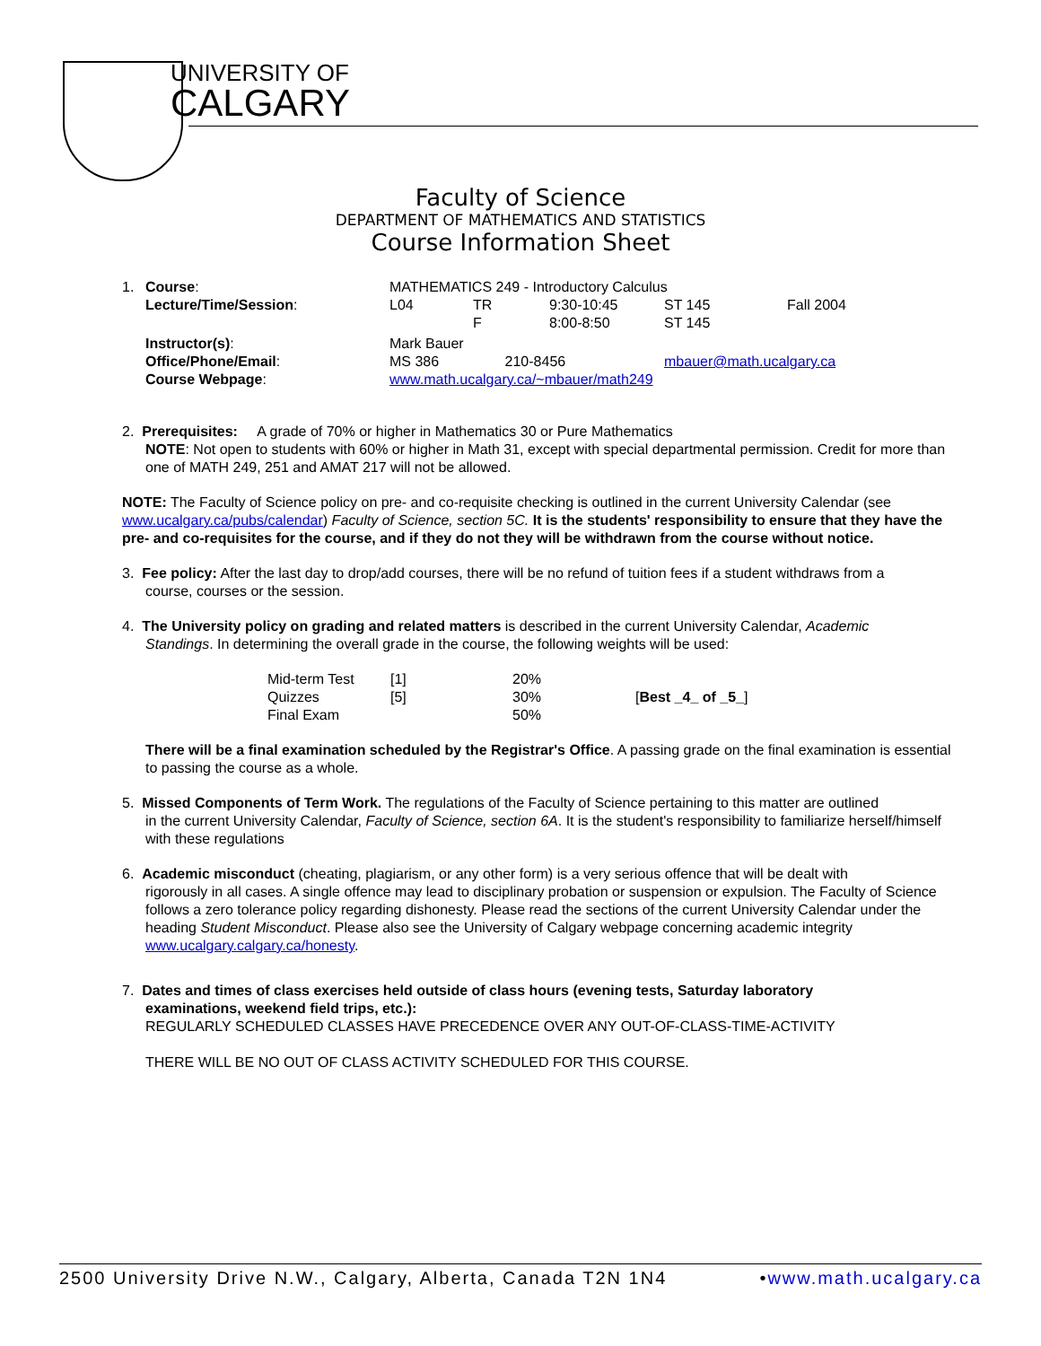UNIVERSITY OF
CALGARY
Faculty of Science
DEPARTMENT OF MATHEMATICS AND STATISTICS
Course Information Sheet
| 1. | Course : | MATHEMATICS 249 - Introductory Calculus | | | | |
| | Lecture/Time/Session : | L04 | TR | 9:30-10:45 | ST 145 | Fall 2004 |
| | | | F | 8:00-8:50 | ST 145 | |
| | Instructor(s) : | Mark Bauer | | | | |
| | Office/Phone/Email : | MS 386 | 210-8456 | | mbauer@math.ucalgary.ca | |
| | Course Webpage : | www.math.ucalgary.ca/~mbauer/math249 | | | | |
2. Prerequisites: A grade of 70% or higher in Mathematics 30 or Pure Mathematics
NOTE: Not open to students with 60% or higher in Math 31, except with special departmental permission. Credit for more than one of MATH 249, 251 and AMAT 217 will not be allowed.
NOTE: The Faculty of Science policy on pre- and co-requisite checking is outlined in the current University Calendar (see www.ucalgary.ca/pubs/calendar) Faculty of Science, section 5C. It is the students' responsibility to ensure that they have the pre- and co-requisites for the course, and if they do not they will be withdrawn from the course without notice.
3. Fee policy: After the last day to drop/add courses, there will be no refund of tuition fees if a student withdraws from a
course, courses or the session.
4. The University policy on grading and related matters is described in the current University Calendar, Academic
Standings. In determining the overall grade in the course, the following weights will be used:
| Mid-term Test | [1] | 20% | |
| Quizzes | [5] | 30% | [ Best _4_ of _5_ ] |
| Final Exam | | 50% | |
There will be a final examination scheduled by the Registrar's Office. A passing grade on the final examination is essential to passing the course as a whole.
5. Missed Components of Term Work. The regulations of the Faculty of Science pertaining to this matter are outlined
in the current University Calendar, Faculty of Science, section 6A. It is the student's responsibility to familiarize herself/himself with these regulations
6. Academic misconduct (cheating, plagiarism, or any other form) is a very serious offence that will be dealt with
rigorously in all cases. A single offence may lead to disciplinary probation or suspension or expulsion. The Faculty of Science follows a zero tolerance policy regarding dishonesty. Please read the sections of the current University Calendar under the heading Student Misconduct. Please also see the University of Calgary webpage concerning academic integrity www.ucalgary.calgary.ca/honesty.
7. Dates and times of class exercises held outside of class hours (evening tests, Saturday laboratory
examinations, weekend field trips, etc.):
REGULARLY SCHEDULED CLASSES HAVE PRECEDENCE OVER ANY OUT-OF-CLASS-TIME-ACTIVITY
THERE WILL BE NO OUT OF CLASS ACTIVITY SCHEDULED FOR THIS COURSE.
2500 University Drive N.W., Calgary, Alberta, Canada T2N 1N4 •www.math.ucalgary.ca